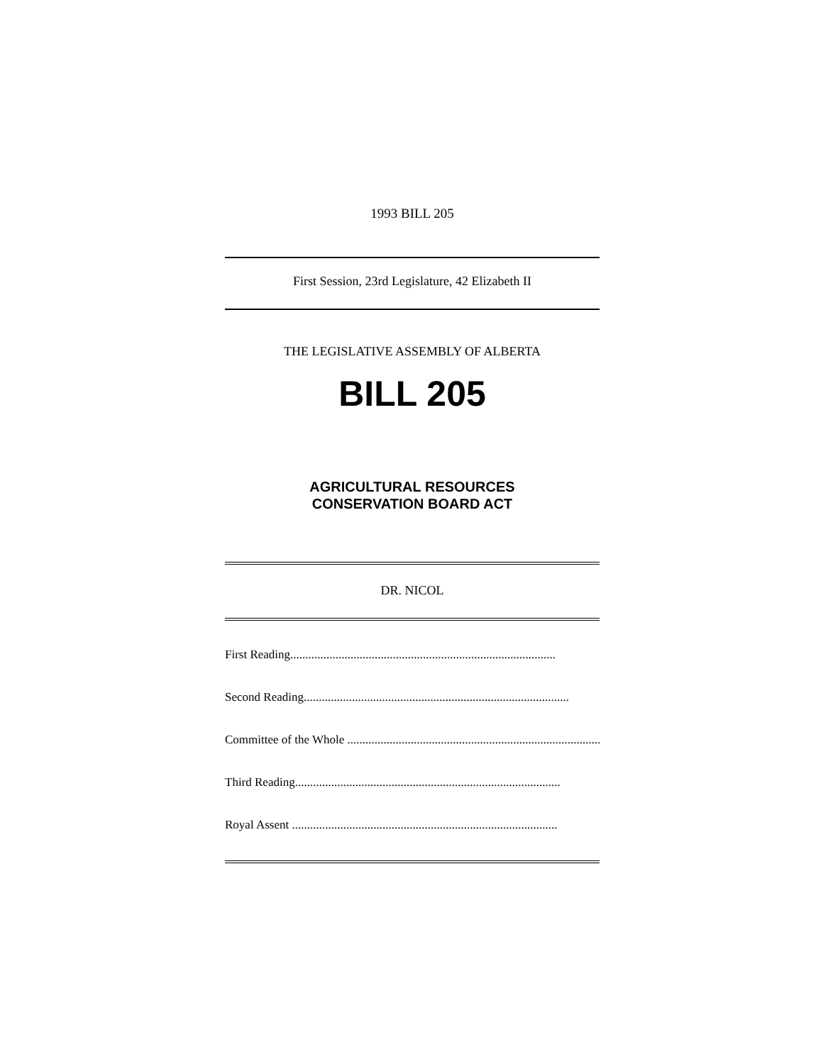1993 BILL 205
First Session, 23rd Legislature, 42 Elizabeth II
THE LEGISLATIVE ASSEMBLY OF ALBERTA
BILL 205
AGRICULTURAL RESOURCES
CONSERVATION BOARD ACT
DR. NICOL
First Reading........................................................................................
Second Reading........................................................................................
Committee of the Whole ........................................................................................
Third Reading........................................................................................
Royal Assent ........................................................................................